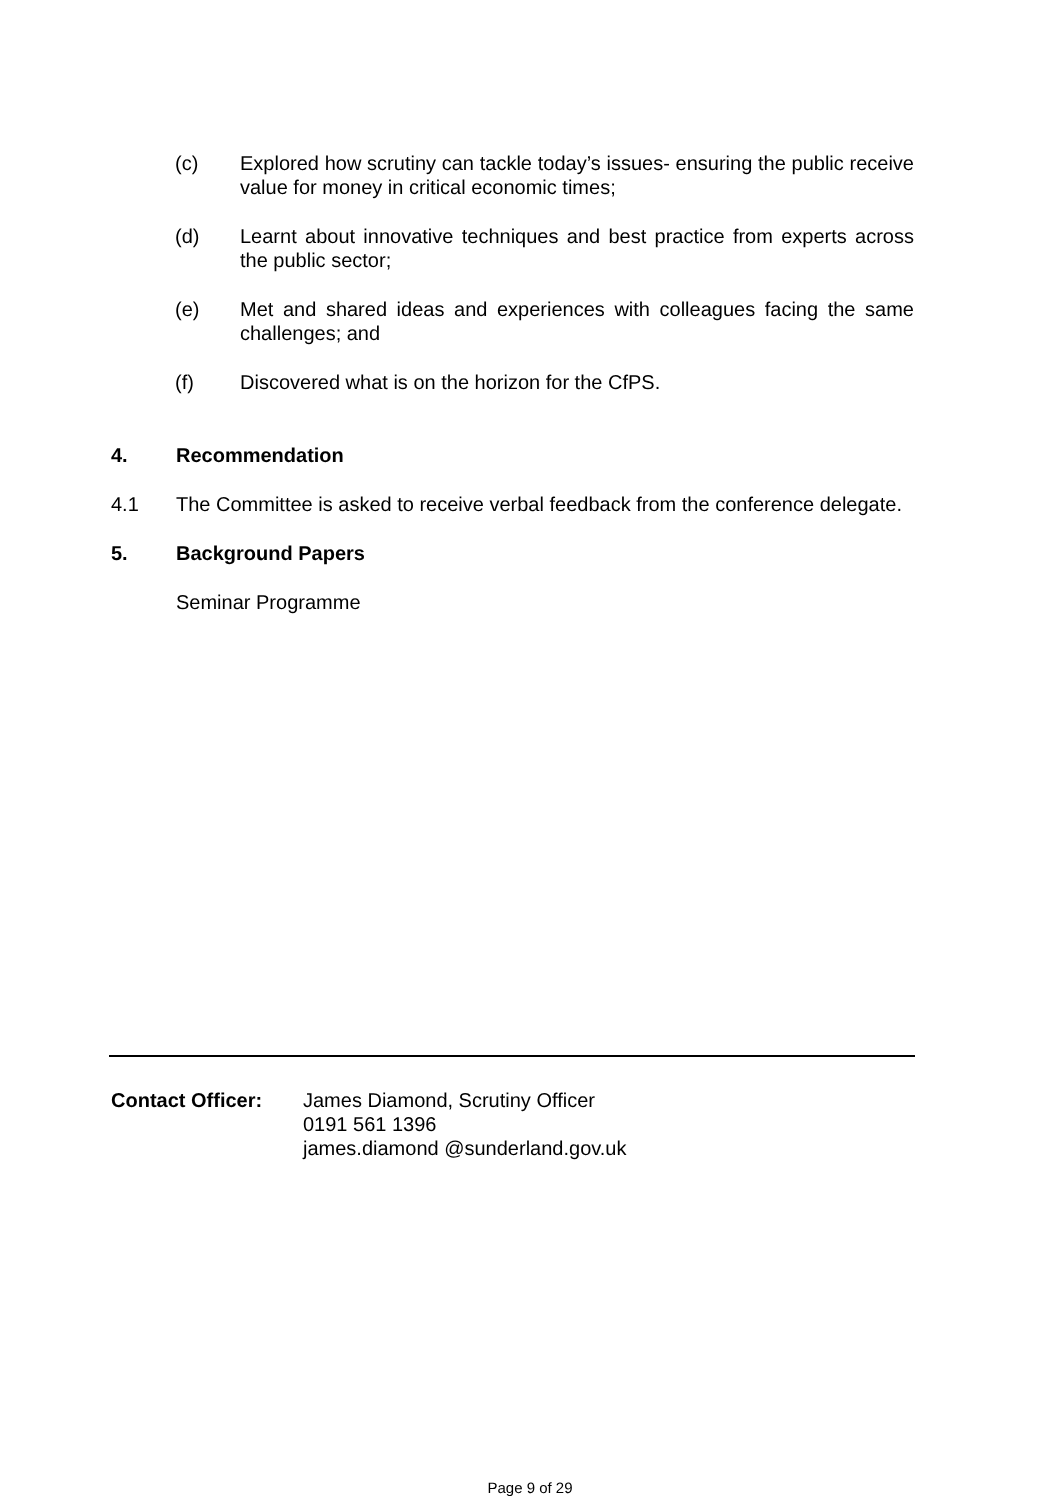(c) Explored how scrutiny can tackle today’s issues- ensuring the public receive value for money in critical economic times;
(d) Learnt about innovative techniques and best practice from experts across the public sector;
(e) Met and shared ideas and experiences with colleagues facing the same challenges; and
(f) Discovered what is on the horizon for the CfPS.
4. Recommendation
4.1 The Committee is asked to receive verbal feedback from the conference delegate.
5. Background Papers
Seminar Programme
Contact Officer: James Diamond, Scrutiny Officer
0191 561 1396
james.diamond @sunderland.gov.uk
Page 9 of 29